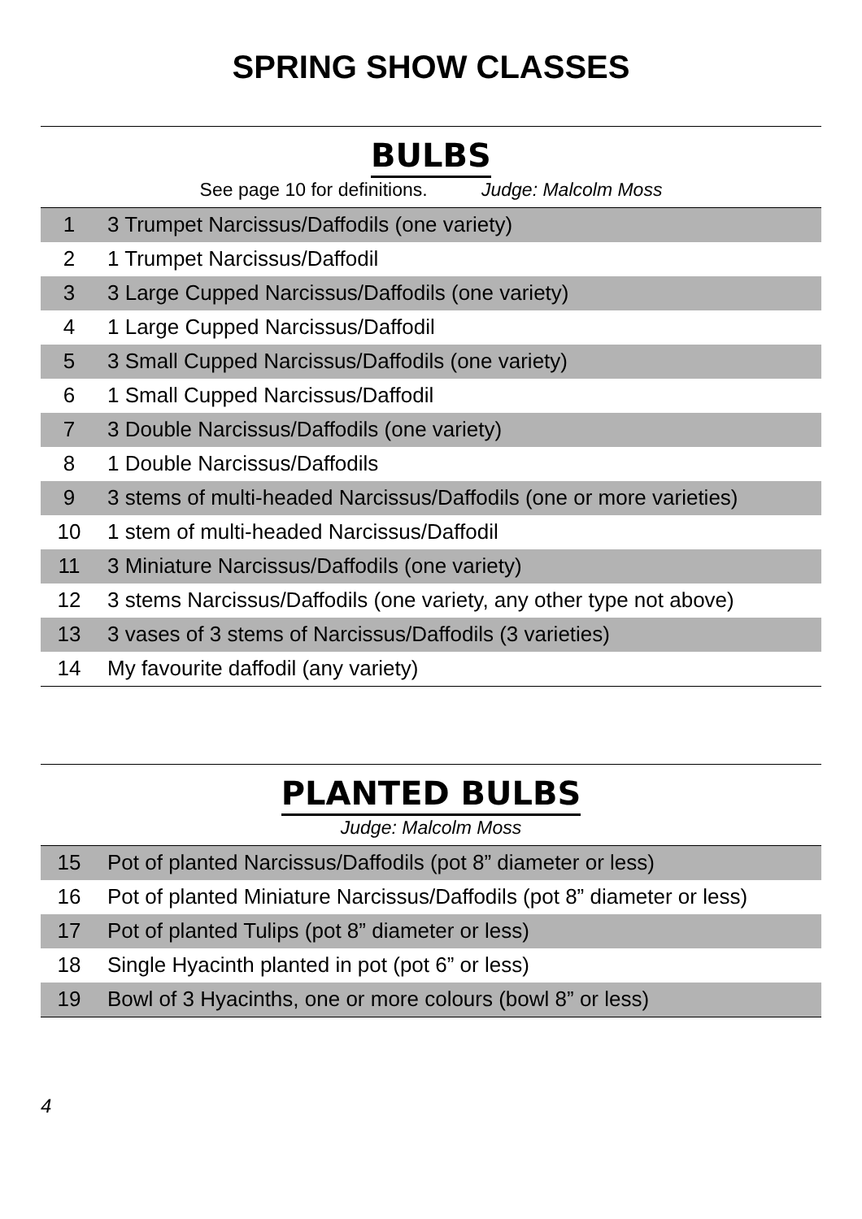SPRING SHOW CLASSES
BULBS
See page 10 for definitions. Judge: Malcolm Moss
| 1 | 3 Trumpet Narcissus/Daffodils (one variety) |
| 2 | 1 Trumpet Narcissus/Daffodil |
| 3 | 3 Large Cupped Narcissus/Daffodils (one variety) |
| 4 | 1 Large Cupped Narcissus/Daffodil |
| 5 | 3 Small Cupped Narcissus/Daffodils (one variety) |
| 6 | 1 Small Cupped Narcissus/Daffodil |
| 7 | 3 Double Narcissus/Daffodils (one variety) |
| 8 | 1 Double Narcissus/Daffodils |
| 9 | 3 stems of multi-headed Narcissus/Daffodils (one or more varieties) |
| 10 | 1 stem of multi-headed Narcissus/Daffodil |
| 11 | 3 Miniature Narcissus/Daffodils (one variety) |
| 12 | 3 stems Narcissus/Daffodils (one variety, any other type not above) |
| 13 | 3 vases of 3 stems of Narcissus/Daffodils (3 varieties) |
| 14 | My favourite daffodil (any variety) |
PLANTED BULBS
Judge: Malcolm Moss
| 15 | Pot of planted Narcissus/Daffodils (pot 8” diameter or less) |
| 16 | Pot of planted Miniature Narcissus/Daffodils (pot 8” diameter or less) |
| 17 | Pot of planted Tulips (pot 8” diameter or less) |
| 18 | Single Hyacinth planted in pot (pot 6” or less) |
| 19 | Bowl of 3 Hyacinths, one or more colours (bowl 8” or less) |
4